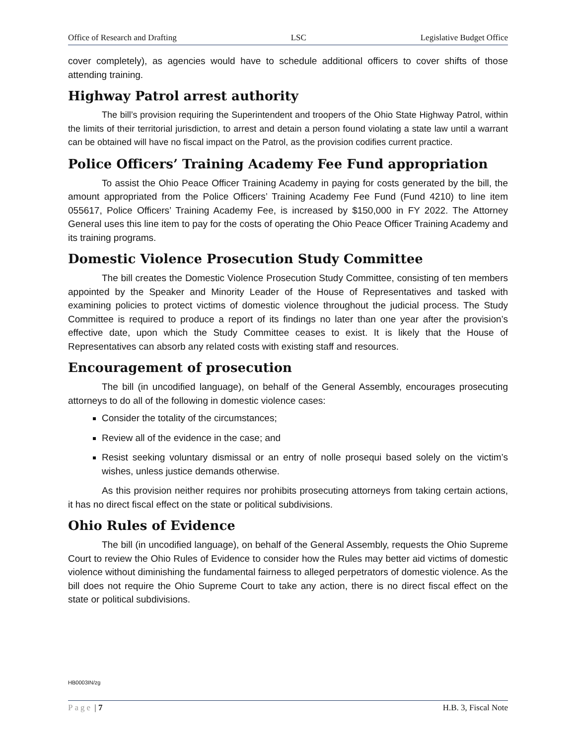Office of Research and Drafting LSC Legislative Budget Office
cover completely), as agencies would have to schedule additional officers to cover shifts of those attending training.
Highway Patrol arrest authority
The bill’s provision requiring the Superintendent and troopers of the Ohio State Highway Patrol, within the limits of their territorial jurisdiction, to arrest and detain a person found violating a state law until a warrant can be obtained will have no fiscal impact on the Patrol, as the provision codifies current practice.
Police Officers’ Training Academy Fee Fund appropriation
To assist the Ohio Peace Officer Training Academy in paying for costs generated by the bill, the amount appropriated from the Police Officers’ Training Academy Fee Fund (Fund 4210) to line item 055617, Police Officers’ Training Academy Fee, is increased by $150,000 in FY 2022. The Attorney General uses this line item to pay for the costs of operating the Ohio Peace Officer Training Academy and its training programs.
Domestic Violence Prosecution Study Committee
The bill creates the Domestic Violence Prosecution Study Committee, consisting of ten members appointed by the Speaker and Minority Leader of the House of Representatives and tasked with examining policies to protect victims of domestic violence throughout the judicial process. The Study Committee is required to produce a report of its findings no later than one year after the provision’s effective date, upon which the Study Committee ceases to exist. It is likely that the House of Representatives can absorb any related costs with existing staff and resources.
Encouragement of prosecution
The bill (in uncodified language), on behalf of the General Assembly, encourages prosecuting attorneys to do all of the following in domestic violence cases:
Consider the totality of the circumstances;
Review all of the evidence in the case; and
Resist seeking voluntary dismissal or an entry of nolle prosequi based solely on the victim’s wishes, unless justice demands otherwise.
As this provision neither requires nor prohibits prosecuting attorneys from taking certain actions, it has no direct fiscal effect on the state or political subdivisions.
Ohio Rules of Evidence
The bill (in uncodified language), on behalf of the General Assembly, requests the Ohio Supreme Court to review the Ohio Rules of Evidence to consider how the Rules may better aid victims of domestic violence without diminishing the fundamental fairness to alleged perpetrators of domestic violence. As the bill does not require the Ohio Supreme Court to take any action, there is no direct fiscal effect on the state or political subdivisions.
HB0003IN/zg
Page | 7 H.B. 3, Fiscal Note